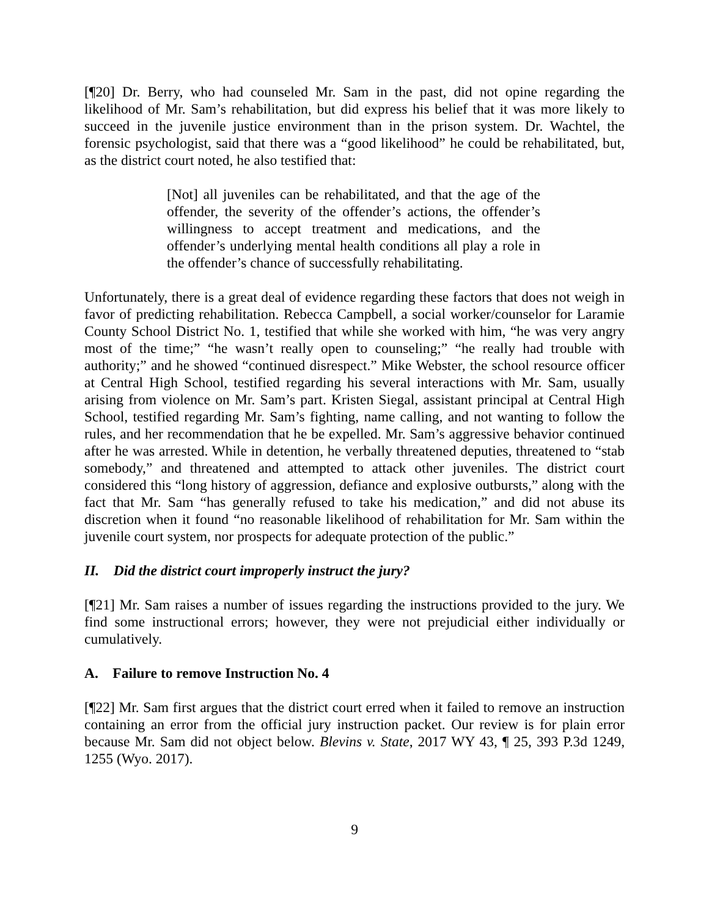[¶20] Dr. Berry, who had counseled Mr. Sam in the past, did not opine regarding the likelihood of Mr. Sam’s rehabilitation, but did express his belief that it was more likely to succeed in the juvenile justice environment than in the prison system. Dr. Wachtel, the forensic psychologist, said that there was a “good likelihood” he could be rehabilitated, but, as the district court noted, he also testified that:
[Not] all juveniles can be rehabilitated, and that the age of the offender, the severity of the offender’s actions, the offender’s willingness to accept treatment and medications, and the offender’s underlying mental health conditions all play a role in the offender’s chance of successfully rehabilitating.
Unfortunately, there is a great deal of evidence regarding these factors that does not weigh in favor of predicting rehabilitation. Rebecca Campbell, a social worker/counselor for Laramie County School District No. 1, testified that while she worked with him, “he was very angry most of the time;” “he wasn’t really open to counseling;” “he really had trouble with authority;” and he showed “continued disrespect.” Mike Webster, the school resource officer at Central High School, testified regarding his several interactions with Mr. Sam, usually arising from violence on Mr. Sam’s part. Kristen Siegal, assistant principal at Central High School, testified regarding Mr. Sam’s fighting, name calling, and not wanting to follow the rules, and her recommendation that he be expelled. Mr. Sam’s aggressive behavior continued after he was arrested. While in detention, he verbally threatened deputies, threatened to “stab somebody,” and threatened and attempted to attack other juveniles. The district court considered this “long history of aggression, defiance and explosive outbursts,” along with the fact that Mr. Sam “has generally refused to take his medication,” and did not abuse its discretion when it found “no reasonable likelihood of rehabilitation for Mr. Sam within the juvenile court system, nor prospects for adequate protection of the public.”
II. Did the district court improperly instruct the jury?
[¶21] Mr. Sam raises a number of issues regarding the instructions provided to the jury. We find some instructional errors; however, they were not prejudicial either individually or cumulatively.
A. Failure to remove Instruction No. 4
[¶22] Mr. Sam first argues that the district court erred when it failed to remove an instruction containing an error from the official jury instruction packet. Our review is for plain error because Mr. Sam did not object below. Blevins v. State, 2017 WY 43, ¶ 25, 393 P.3d 1249, 1255 (Wyo. 2017).
9